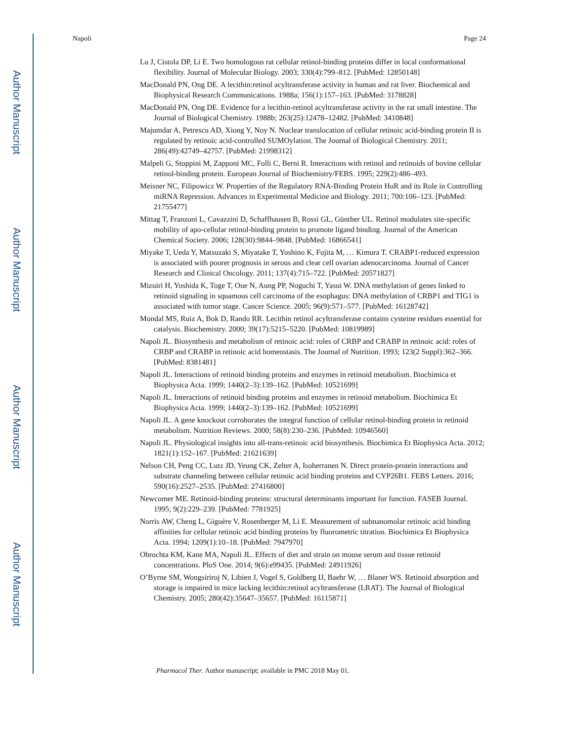Author Manuscript
Author Manuscript
Author Manuscript
Author Manuscript
Napoli Page 24
Lu J, Cistola DP, Li E. Two homologous rat cellular retinol-binding proteins differ in local conformational flexibility. Journal of Molecular Biology. 2003; 330(4):799–812. [PubMed: 12850148]
MacDonald PN, Ong DE. A lecithin:retinol acyltransferase activity in human and rat liver. Biochemical and Biophysical Research Communications. 1988a; 156(1):157–163. [PubMed: 3178828]
MacDonald PN, Ong DE. Evidence for a lecithin-retinol acyltransferase activity in the rat small intestine. The Journal of Biological Chemistry. 1988b; 263(25):12478–12482. [PubMed: 3410848]
Majumdar A, Petrescu AD, Xiong Y, Noy N. Nuclear translocation of cellular retinoic acid-binding protein II is regulated by retinoic acid-controlled SUMOylation. The Journal of Biological Chemistry. 2011; 286(49):42749–42757. [PubMed: 21998312]
Malpeli G, Stoppini M, Zapponi MC, Folli C, Berni R. Interactions with retinol and retinoids of bovine cellular retinol-binding protein. European Journal of Biochemistry/FEBS. 1995; 229(2):486–493.
Meisner NC, Filipowicz W. Properties of the Regulatory RNA-Binding Protein HuR and its Role in Controlling miRNA Repression. Advances in Experimental Medicine and Biology. 2011; 700:106–123. [PubMed: 21755477]
Mittag T, Franzoni L, Cavazzini D, Schaffhausen B, Rossi GL, Günther UL. Retinol modulates site-specific mobility of apo-cellular retinol-binding protein to promote ligand binding. Journal of the American Chemical Society. 2006; 128(30):9844–9848. [PubMed: 16866541]
Miyake T, Ueda Y, Matsuzaki S, Miyatake T, Yoshino K, Fujita M, … Kimura T. CRABP1-reduced expression is associated with poorer prognosis in serous and clear cell ovarian adenocarcinoma. Journal of Cancer Research and Clinical Oncology. 2011; 137(4):715–722. [PubMed: 20571827]
Mizuiri H, Yoshida K, Toge T, Oue N, Aung PP, Noguchi T, Yasui W. DNA methylation of genes linked to retinoid signaling in squamous cell carcinoma of the esophagus: DNA methylation of CRBP1 and TIG1 is associated with tumor stage. Cancer Science. 2005; 96(9):571–577. [PubMed: 16128742]
Mondal MS, Ruiz A, Bok D, Rando RR. Lecithin retinol acyltransferase contains cysteine residues essential for catalysis. Biochemistry. 2000; 39(17):5215–5220. [PubMed: 10819989]
Napoli JL. Biosynthesis and metabolism of retinoic acid: roles of CRBP and CRABP in retinoic acid: roles of CRBP and CRABP in retinoic acid homeostasis. The Journal of Nutrition. 1993; 123(2 Suppl):362–366. [PubMed: 8381481]
Napoli JL. Interactions of retinoid binding proteins and enzymes in retinoid metabolism. Biochimica et Biophysica Acta. 1999; 1440(2–3):139–162. [PubMed: 10521699]
Napoli JL. Interactions of retinoid binding proteins and enzymes in retinoid metabolism. Biochimica Et Biophysica Acta. 1999; 1440(2–3):139–162. [PubMed: 10521699]
Napoli JL. A gene knockout corroborates the integral function of cellular retinol-binding protein in retinoid metabolism. Nutrition Reviews. 2000; 58(8):230–236. [PubMed: 10946560]
Napoli JL. Physiological insights into all-trans-retinoic acid biosynthesis. Biochimica Et Biophysica Acta. 2012; 1821(1):152–167. [PubMed: 21621639]
Nelson CH, Peng CC, Lutz JD, Yeung CK, Zelter A, Isoherranen N. Direct protein-protein interactions and substrate channeling between cellular retinoic acid binding proteins and CYP26B1. FEBS Letters. 2016; 590(16):2527–2535. [PubMed: 27416800]
Newcomer ME. Retinoid-binding proteins: structural determinants important for function. FASEB Journal. 1995; 9(2):229–239. [PubMed: 7781925]
Norris AW, Cheng L, Giguère V, Rosenberger M, Li E. Measurement of subnanomolar retinoic acid binding affinities for cellular retinoic acid binding proteins by fluorometric titration. Biochimica Et Biophysica Acta. 1994; 1209(1):10–18. [PubMed: 7947970]
Obrochta KM, Kane MA, Napoli JL. Effects of diet and strain on mouse serum and tissue retinoid concentrations. PloS One. 2014; 9(6):e99435. [PubMed: 24911926]
O’Byrne SM, Wongsiriroj N, Libien J, Vogel S, Goldberg IJ, Baehr W, … Blaner WS. Retinoid absorption and storage is impaired in mice lacking lecithin:retinol acyltransferase (LRAT). The Journal of Biological Chemistry. 2005; 280(42):35647–35657. [PubMed: 16115871]
Pharmacol Ther. Author manuscript; available in PMC 2018 May 01.